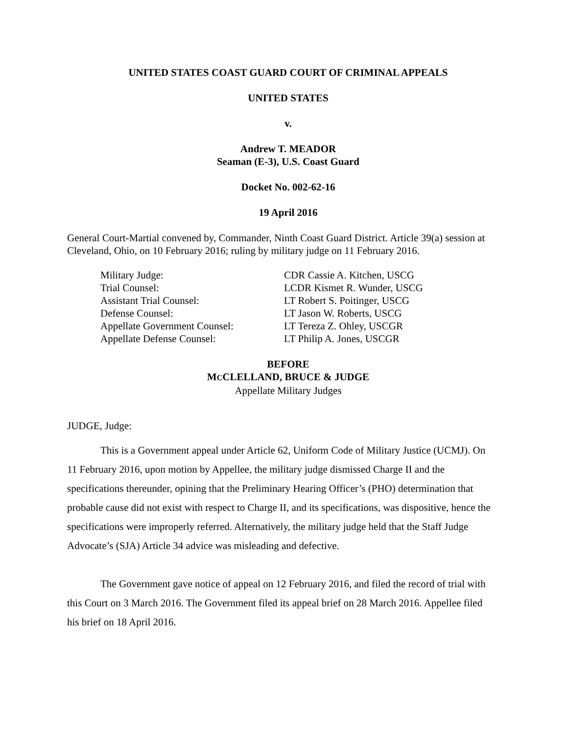UNITED STATES COAST GUARD COURT OF CRIMINAL APPEALS
UNITED STATES
v.
Andrew T. MEADOR
Seaman (E-3), U.S. Coast Guard
Docket No. 002-62-16
19 April 2016
General Court-Martial convened by, Commander, Ninth Coast Guard District. Article 39(a) session at Cleveland, Ohio, on 10 February 2016; ruling by military judge on 11 February 2016.
Military Judge:
CDR Cassie A. Kitchen, USCG
Trial Counsel:
LCDR Kismet R. Wunder, USCG
Assistant Trial Counsel:
LT Robert S. Poitinger, USCG
Defense Counsel:
LT Jason W. Roberts, USCG
Appellate Government Counsel:
LT Tereza Z. Ohley, USCGR
Appellate Defense Counsel:
LT Philip A. Jones, USCGR
BEFORE
MCCLELLAND, BRUCE & JUDGE
Appellate Military Judges
JUDGE, Judge:
This is a Government appeal under Article 62, Uniform Code of Military Justice (UCMJ). On 11 February 2016, upon motion by Appellee, the military judge dismissed Charge II and the specifications thereunder, opining that the Preliminary Hearing Officer’s (PHO) determination that probable cause did not exist with respect to Charge II, and its specifications, was dispositive, hence the specifications were improperly referred. Alternatively, the military judge held that the Staff Judge Advocate’s (SJA) Article 34 advice was misleading and defective.
The Government gave notice of appeal on 12 February 2016, and filed the record of trial with this Court on 3 March 2016. The Government filed its appeal brief on 28 March 2016. Appellee filed his brief on 18 April 2016.